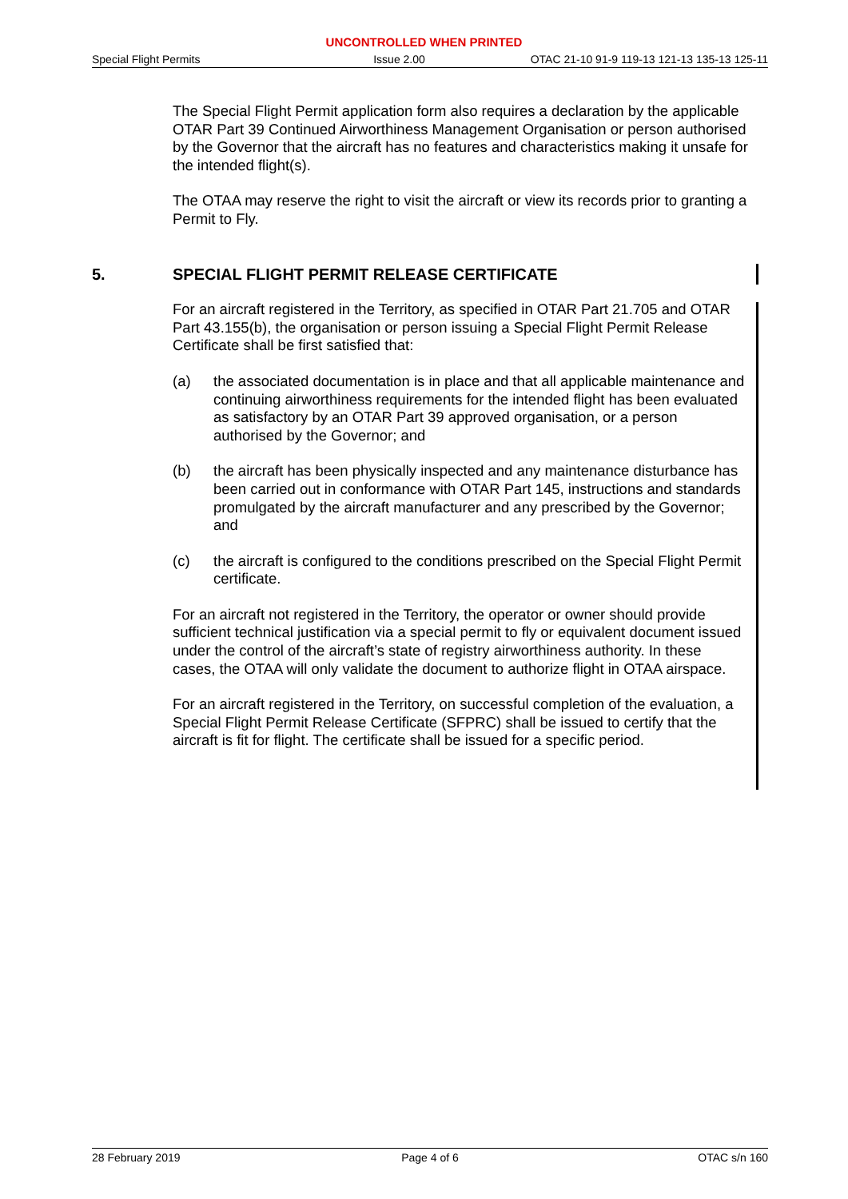UNCONTROLLED WHEN PRINTED
Special Flight Permits Issue 2.00 OTAC 21-10 91-9 119-13 121-13 135-13 125-11
The Special Flight Permit application form also requires a declaration by the applicable OTAR Part 39 Continued Airworthiness Management Organisation or person authorised by the Governor that the aircraft has no features and characteristics making it unsafe for the intended flight(s).
The OTAA may reserve the right to visit the aircraft or view its records prior to granting a Permit to Fly.
5. SPECIAL FLIGHT PERMIT RELEASE CERTIFICATE
For an aircraft registered in the Territory, as specified in OTAR Part 21.705 and OTAR Part 43.155(b), the organisation or person issuing a Special Flight Permit Release Certificate shall be first satisfied that:
(a) the associated documentation is in place and that all applicable maintenance and continuing airworthiness requirements for the intended flight has been evaluated as satisfactory by an OTAR Part 39 approved organisation, or a person authorised by the Governor; and
(b) the aircraft has been physically inspected and any maintenance disturbance has been carried out in conformance with OTAR Part 145, instructions and standards promulgated by the aircraft manufacturer and any prescribed by the Governor; and
(c) the aircraft is configured to the conditions prescribed on the Special Flight Permit certificate.
For an aircraft not registered in the Territory, the operator or owner should provide sufficient technical justification via a special permit to fly or equivalent document issued under the control of the aircraft’s state of registry airworthiness authority. In these cases, the OTAA will only validate the document to authorize flight in OTAA airspace.
For an aircraft registered in the Territory, on successful completion of the evaluation, a Special Flight Permit Release Certificate (SFPRC) shall be issued to certify that the aircraft is fit for flight. The certificate shall be issued for a specific period.
28 February 2019 Page 4 of 6 OTAC s/n 160